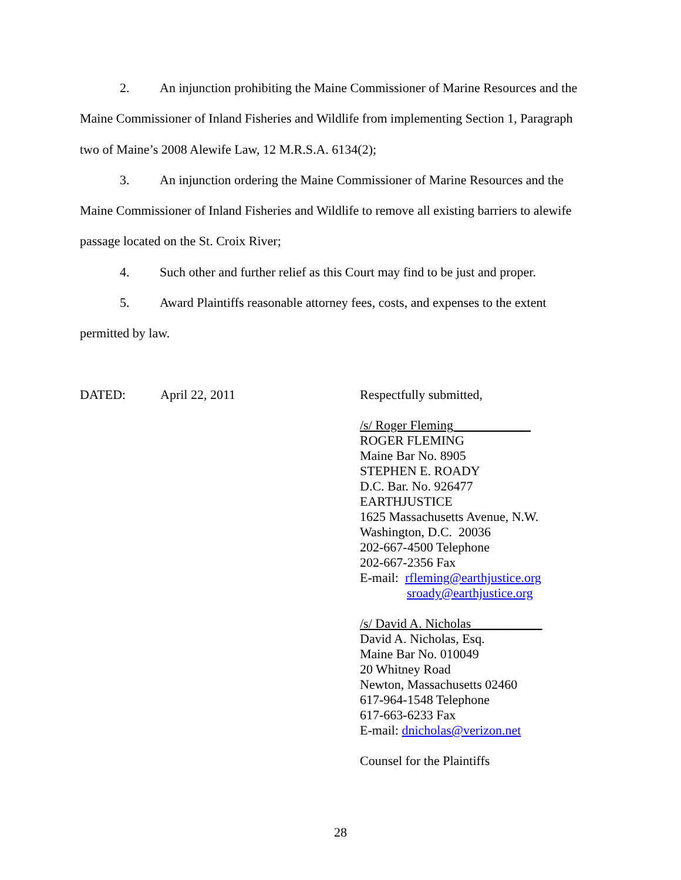2. An injunction prohibiting the Maine Commissioner of Marine Resources and the
Maine Commissioner of Inland Fisheries and Wildlife from implementing Section 1, Paragraph
two of Maine’s 2008 Alewife Law, 12 M.R.S.A. 6134(2);
3. An injunction ordering the Maine Commissioner of Marine Resources and the
Maine Commissioner of Inland Fisheries and Wildlife to remove all existing barriers to alewife
passage located on the St. Croix River;
4. Such other and further relief as this Court may find to be just and proper.
5. Award Plaintiffs reasonable attorney fees, costs, and expenses to the extent
permitted by law.
DATED: April 22, 2011
Respectfully submitted,
/s/ Roger Fleming____________
ROGER FLEMING
Maine Bar No. 8905
STEPHEN E. ROADY
D.C. Bar. No. 926477
EARTHJUSTICE
1625 Massachusetts Avenue, N.W.
Washington, D.C. 20036
202-667-4500 Telephone
202-667-2356 Fax
E-mail: rfleming@earthjustice.org
sroady@earthjustice.org
/s/ David A. Nicholas___________
David A. Nicholas, Esq.
Maine Bar No. 010049
20 Whitney Road
Newton, Massachusetts 02460
617-964-1548 Telephone
617-663-6233 Fax
E-mail: dnicholas@verizon.net
Counsel for the Plaintiffs
28